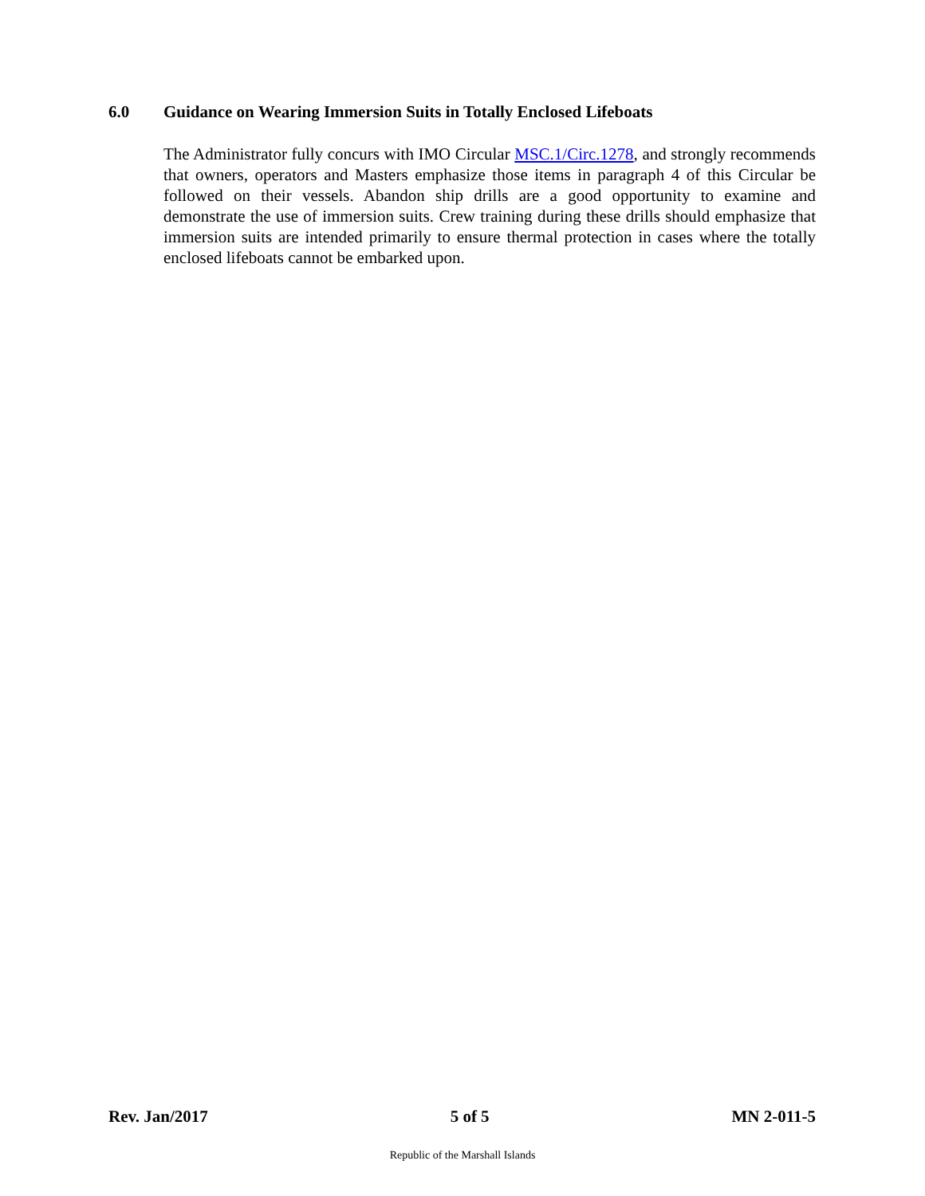6.0 Guidance on Wearing Immersion Suits in Totally Enclosed Lifeboats
The Administrator fully concurs with IMO Circular MSC.1/Circ.1278, and strongly recommends that owners, operators and Masters emphasize those items in paragraph 4 of this Circular be followed on their vessels. Abandon ship drills are a good opportunity to examine and demonstrate the use of immersion suits. Crew training during these drills should emphasize that immersion suits are intended primarily to ensure thermal protection in cases where the totally enclosed lifeboats cannot be embarked upon.
Rev. Jan/2017 5 of 5 MN 2-011-5
Republic of the Marshall Islands